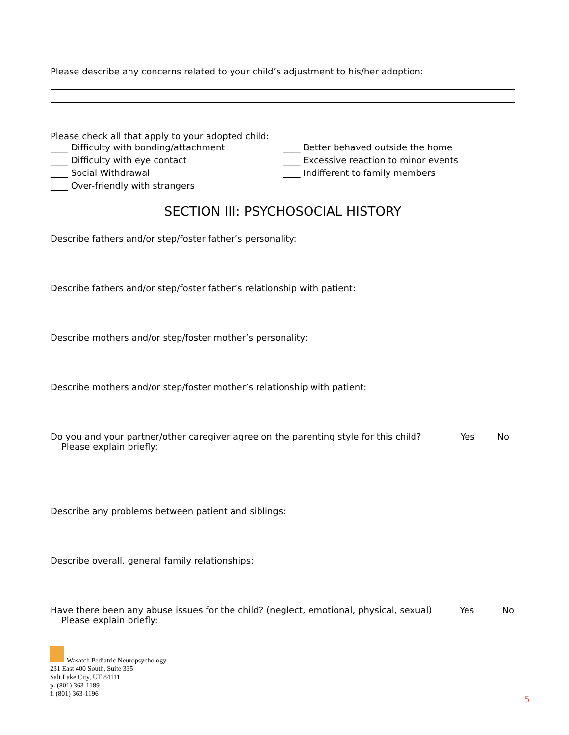Please describe any concerns related to your child’s adjustment to his/her adoption:
Please check all that apply to your adopted child:
____ Difficulty with bonding/attachment
____ Difficulty with eye contact
____ Social Withdrawal
____ Over-friendly with strangers
____ Better behaved outside the home
____ Excessive reaction to minor events
____ Indifferent to family members
SECTION III: PSYCHOSOCIAL HISTORY
Describe fathers and/or step/foster father’s personality:
Describe fathers and/or step/foster father’s relationship with patient:
Describe mothers and/or step/foster mother’s personality:
Describe mothers and/or step/foster mother’s relationship with patient:
Do you and your partner/other caregiver agree on the parenting style for this child? Yes No
Please explain briefly:
Describe any problems between patient and siblings:
Describe overall, general family relationships:
Have there been any abuse issues for the child? (neglect, emotional, physical, sexual) Yes No
Please explain briefly:
Wasatch Pediatric Neuropsychology
231 East 400 South, Suite 335
Salt Lake City, UT 84111
p. (801) 363-1189
f. (801) 363-1196
5